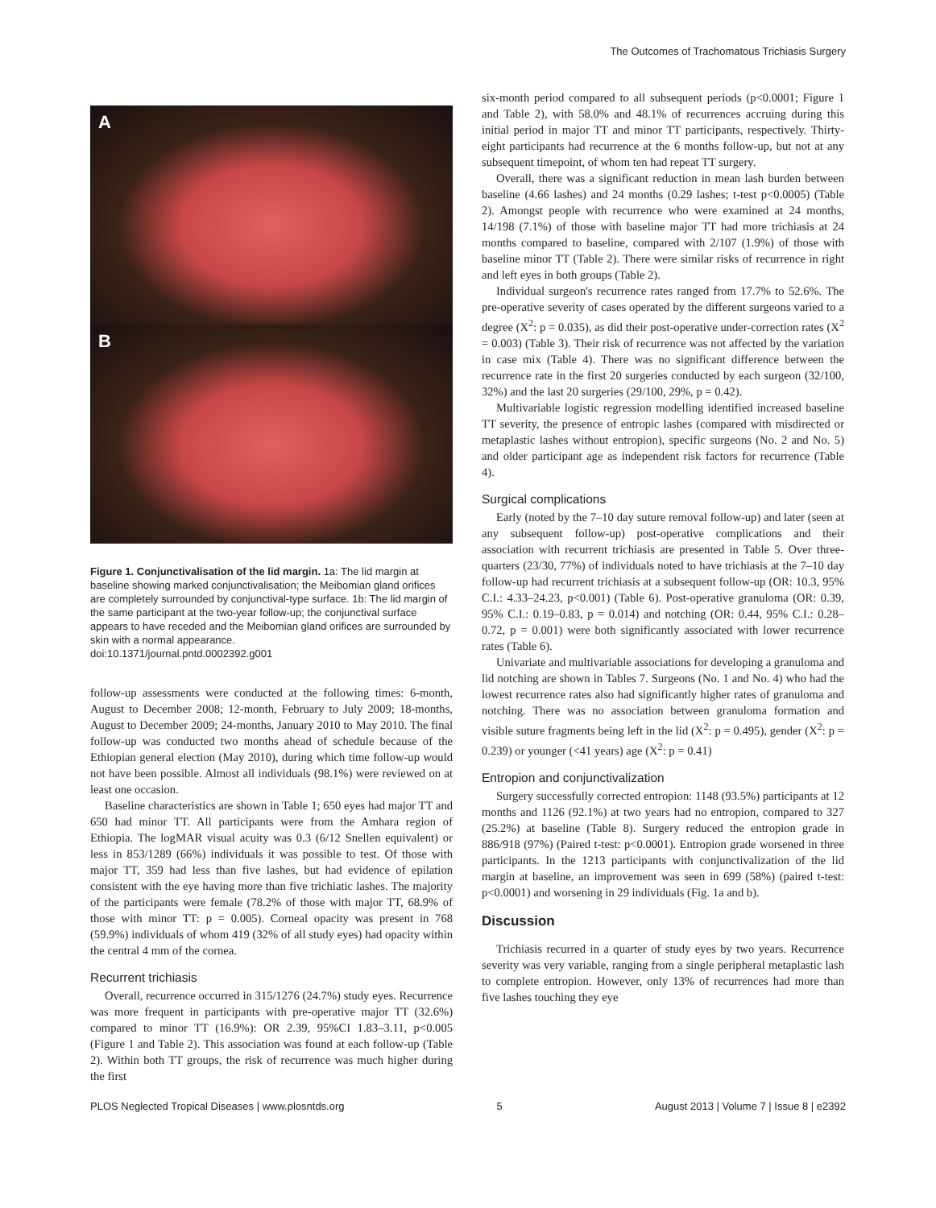The Outcomes of Trachomatous Trichiasis Surgery
A
B
Figure 1. Conjunctivalisation of the lid margin. 1a: The lid margin at baseline showing marked conjunctivalisation; the Meibomian gland orifices are completely surrounded by conjunctival-type surface. 1b: The lid margin of the same participant at the two-year follow-up; the conjunctival surface appears to have receded and the Meibomian gland orifices are surrounded by skin with a normal appearance.
doi:10.1371/journal.pntd.0002392.g001
follow-up assessments were conducted at the following times: 6-month, August to December 2008; 12-month, February to July 2009; 18-months, August to December 2009; 24-months, January 2010 to May 2010. The final follow-up was conducted two months ahead of schedule because of the Ethiopian general election (May 2010), during which time follow-up would not have been possible. Almost all individuals (98.1%) were reviewed on at least one occasion.
Baseline characteristics are shown in Table 1; 650 eyes had major TT and 650 had minor TT. All participants were from the Amhara region of Ethiopia. The logMAR visual acuity was 0.3 (6/12 Snellen equivalent) or less in 853/1289 (66%) individuals it was possible to test. Of those with major TT, 359 had less than five lashes, but had evidence of epilation consistent with the eye having more than five trichiatic lashes. The majority of the participants were female (78.2% of those with major TT, 68.9% of those with minor TT: p = 0.005). Corneal opacity was present in 768 (59.9%) individuals of whom 419 (32% of all study eyes) had opacity within the central 4 mm of the cornea.
Recurrent trichiasis
Overall, recurrence occurred in 315/1276 (24.7%) study eyes. Recurrence was more frequent in participants with pre-operative major TT (32.6%) compared to minor TT (16.9%): OR 2.39, 95%CI 1.83–3.11, p<0.005 (Figure 1 and Table 2). This association was found at each follow-up (Table 2). Within both TT groups, the risk of recurrence was much higher during the first
six-month period compared to all subsequent periods (p<0.0001; Figure 1 and Table 2), with 58.0% and 48.1% of recurrences accruing during this initial period in major TT and minor TT participants, respectively. Thirty-eight participants had recurrence at the 6 months follow-up, but not at any subsequent timepoint, of whom ten had repeat TT surgery.
Overall, there was a significant reduction in mean lash burden between baseline (4.66 lashes) and 24 months (0.29 lashes; t-test p<0.0005) (Table 2). Amongst people with recurrence who were examined at 24 months, 14/198 (7.1%) of those with baseline major TT had more trichiasis at 24 months compared to baseline, compared with 2/107 (1.9%) of those with baseline minor TT (Table 2). There were similar risks of recurrence in right and left eyes in both groups (Table 2).
Individual surgeon's recurrence rates ranged from 17.7% to 52.6%. The pre-operative severity of cases operated by the different surgeons varied to a degree (X<sup>2</sup>: p = 0.035), as did their post-operative under-correction rates (X<sup>2</sup> = 0.003) (Table 3). Their risk of recurrence was not affected by the variation in case mix (Table 4). There was no significant difference between the recurrence rate in the first 20 surgeries conducted by each surgeon (32/100, 32%) and the last 20 surgeries (29/100, 29%, p = 0.42).
Multivariable logistic regression modelling identified increased baseline TT severity, the presence of entropic lashes (compared with misdirected or metaplastic lashes without entropion), specific surgeons (No. 2 and No. 5) and older participant age as independent risk factors for recurrence (Table 4).
Surgical complications
Early (noted by the 7–10 day suture removal follow-up) and later (seen at any subsequent follow-up) post-operative complications and their association with recurrent trichiasis are presented in Table 5. Over three-quarters (23/30, 77%) of individuals noted to have trichiasis at the 7–10 day follow-up had recurrent trichiasis at a subsequent follow-up (OR: 10.3, 95% C.I.: 4.33–24.23, p<0.001) (Table 6). Post-operative granuloma (OR: 0.39, 95% C.I.: 0.19–0.83, p = 0.014) and notching (OR: 0.44, 95% C.I.: 0.28–0.72, p = 0.001) were both significantly associated with lower recurrence rates (Table 6).
Univariate and multivariable associations for developing a granuloma and lid notching are shown in Tables 7. Surgeons (No. 1 and No. 4) who had the lowest recurrence rates also had significantly higher rates of granuloma and notching. There was no association between granuloma formation and visible suture fragments being left in the lid (X<sup>2</sup>: p = 0.495), gender (X<sup>2</sup>: p = 0.239) or younger (<41 years) age (X<sup>2</sup>: p = 0.41)
Entropion and conjunctivalization
Surgery successfully corrected entropion: 1148 (93.5%) participants at 12 months and 1126 (92.1%) at two years had no entropion, compared to 327 (25.2%) at baseline (Table 8). Surgery reduced the entropion grade in 886/918 (97%) (Paired t-test: p<0.0001). Entropion grade worsened in three participants. In the 1213 participants with conjunctivalization of the lid margin at baseline, an improvement was seen in 699 (58%) (paired t-test: p<0.0001) and worsening in 29 individuals (Fig. 1a and b).
Discussion
Trichiasis recurred in a quarter of study eyes by two years. Recurrence severity was very variable, ranging from a single peripheral metaplastic lash to complete entropion. However, only 13% of recurrences had more than five lashes touching they eye
PLOS Neglected Tropical Diseases | www.plosntds.org 5 August 2013 | Volume 7 | Issue 8 | e2392